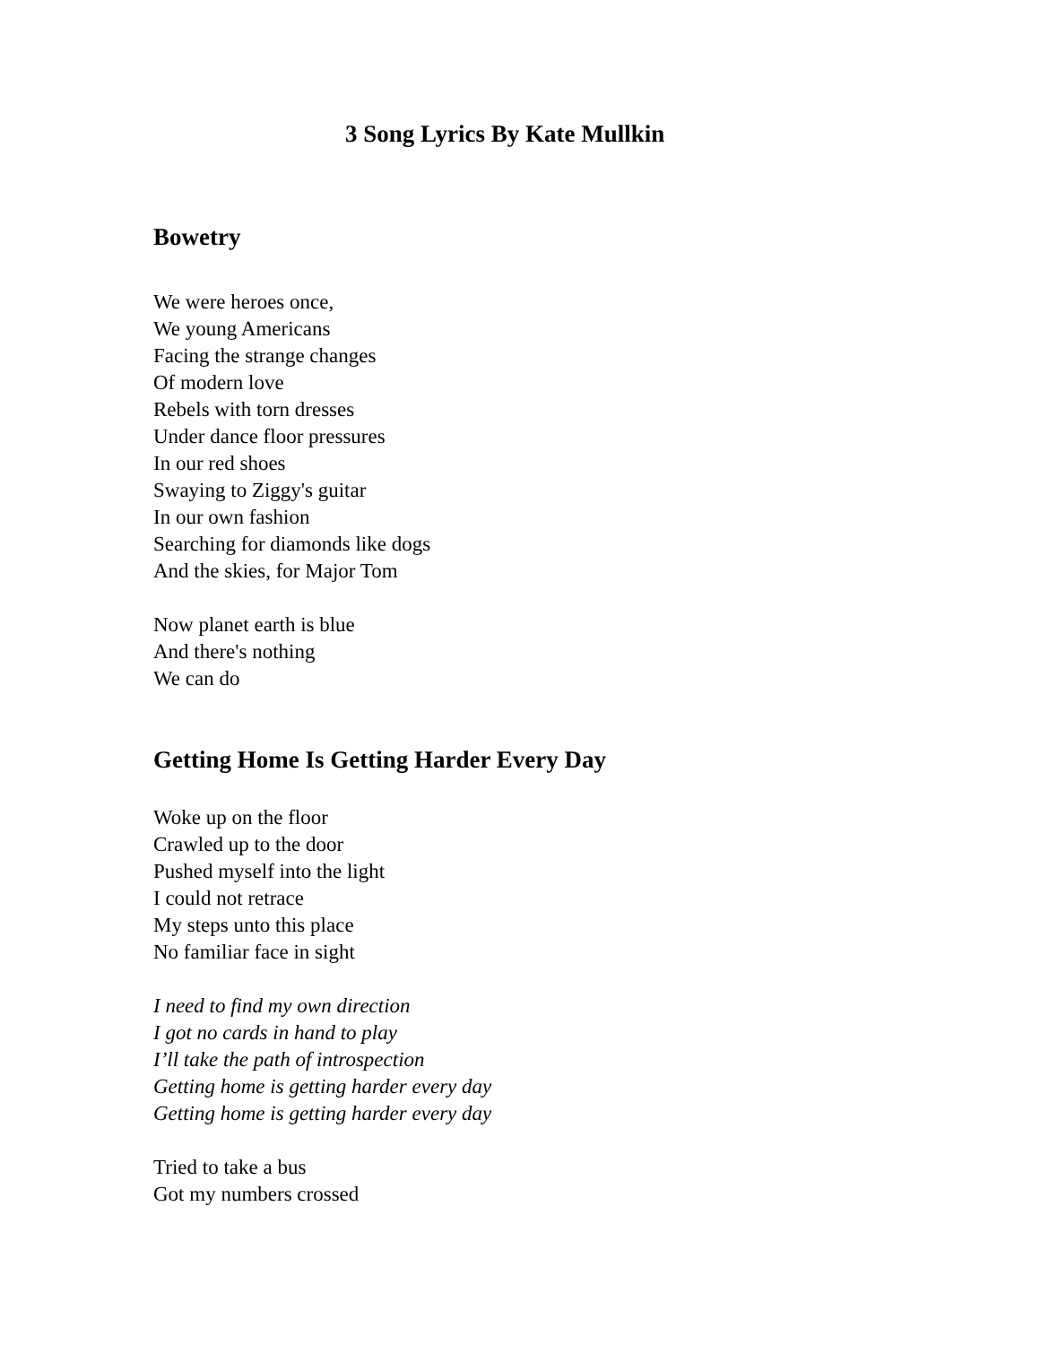3 Song Lyrics By Kate Mullkin
Bowetry
We were heroes once,
We young Americans
Facing the strange changes
Of modern love
Rebels with torn dresses
Under dance floor pressures
In our red shoes
Swaying to Ziggy's guitar
In our own fashion
Searching for diamonds like dogs
And the skies, for Major Tom
Now planet earth is blue
And there's nothing
We can do
Getting Home Is Getting Harder Every Day
Woke up on the floor
Crawled up to the door
Pushed myself into the light
I could not retrace
My steps unto this place
No familiar face in sight
I need to find my own direction
I got no cards in hand to play
I’ll take the path of introspection
Getting home is getting harder every day
Getting home is getting harder every day
Tried to take a bus
Got my numbers crossed